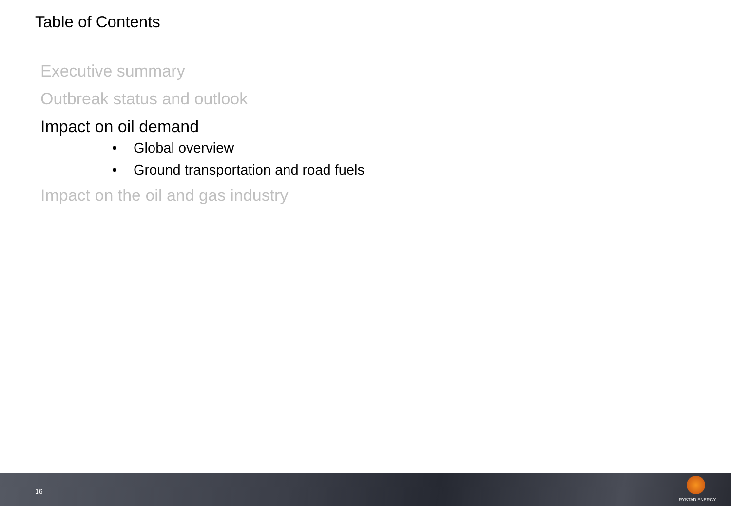Table of Contents
Executive summary
Outbreak status and outlook
Impact on oil demand
• Global overview
• Ground transportation and road fuels
Impact on the oil and gas industry
16
RYSTAD ENERGY